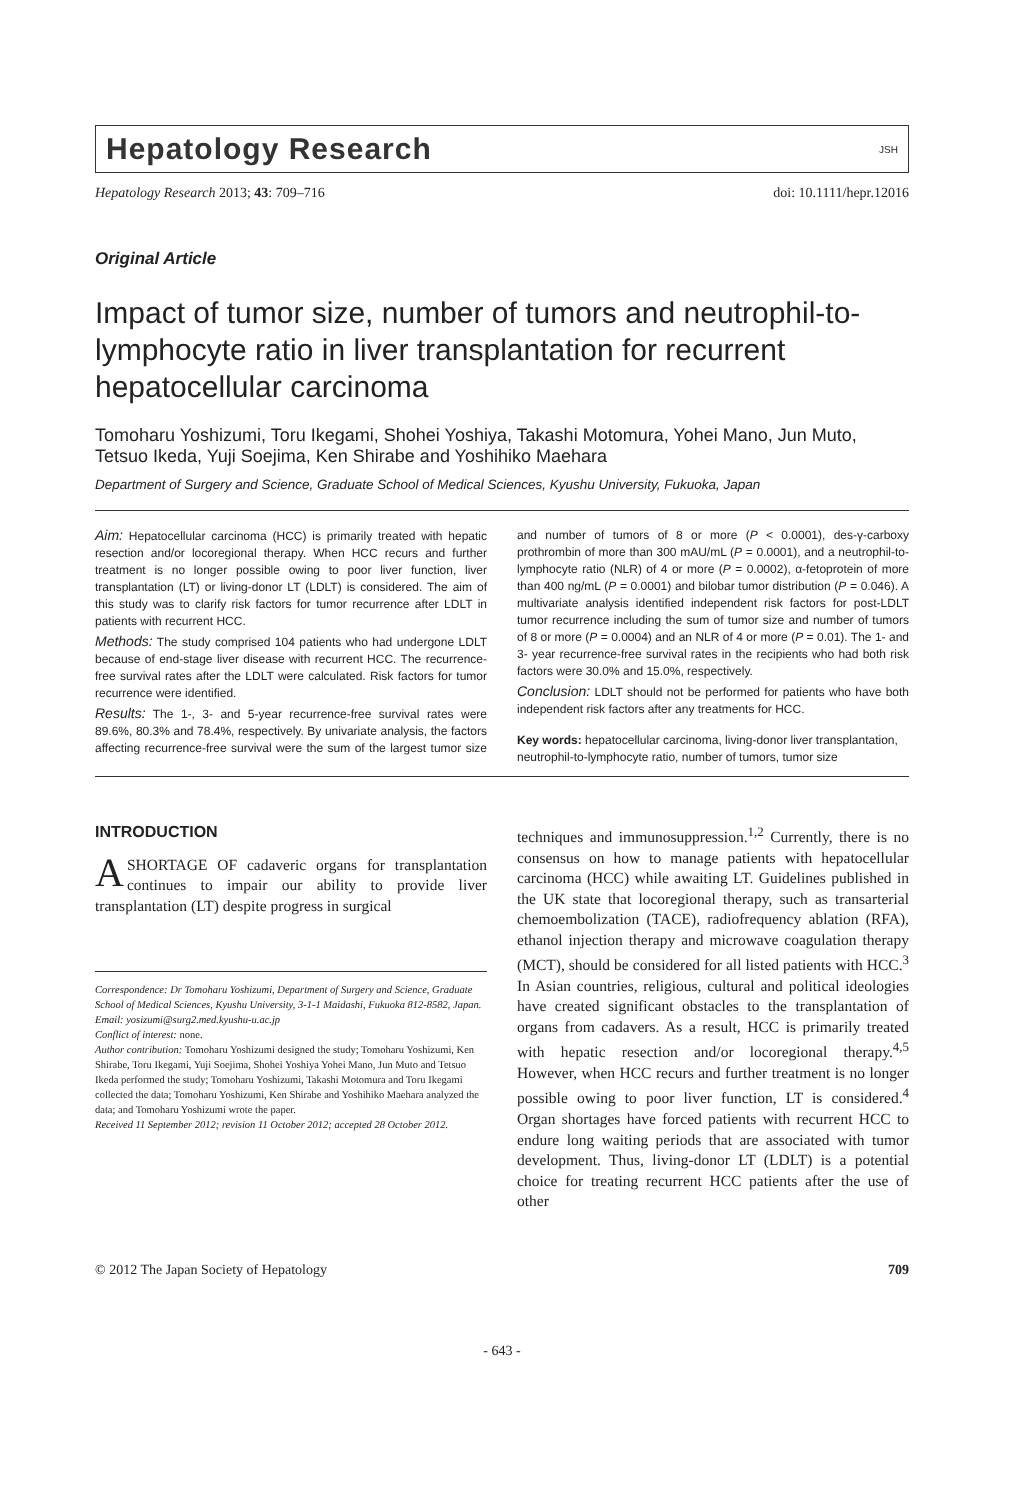Hepatology Research JSH
Hepatology Research 2013; 43: 709–716 doi: 10.1111/hepr.12016
Original Article
Impact of tumor size, number of tumors and neutrophil-to-lymphocyte ratio in liver transplantation for recurrent hepatocellular carcinoma
Tomoharu Yoshizumi, Toru Ikegami, Shohei Yoshiya, Takashi Motomura, Yohei Mano, Jun Muto, Tetsuo Ikeda, Yuji Soejima, Ken Shirabe and Yoshihiko Maehara
Department of Surgery and Science, Graduate School of Medical Sciences, Kyushu University, Fukuoka, Japan
Aim: Hepatocellular carcinoma (HCC) is primarily treated with hepatic resection and/or locoregional therapy. When HCC recurs and further treatment is no longer possible owing to poor liver function, liver transplantation (LT) or living-donor LT (LDLT) is considered. The aim of this study was to clarify risk factors for tumor recurrence after LDLT in patients with recurrent HCC.
Methods: The study comprised 104 patients who had undergone LDLT because of end-stage liver disease with recurrent HCC. The recurrence-free survival rates after the LDLT were calculated. Risk factors for tumor recurrence were identified.
Results: The 1-, 3- and 5-year recurrence-free survival rates were 89.6%, 80.3% and 78.4%, respectively. By univariate analysis, the factors affecting recurrence-free survival were the sum of the largest tumor size and number of tumors of 8 or more (P < 0.0001), des-γ-carboxy prothrombin of more than 300 mAU/mL (P = 0.0001), and a neutrophil-to-lymphocyte ratio (NLR) of 4 or more (P = 0.0002), α-fetoprotein of more than 400 ng/mL (P = 0.0001) and bilobar tumor distribution (P = 0.046). A multivariate analysis identified independent risk factors for post-LDLT tumor recurrence including the sum of tumor size and number of tumors of 8 or more (P = 0.0004) and an NLR of 4 or more (P = 0.01). The 1- and 3- year recurrence-free survival rates in the recipients who had both risk factors were 30.0% and 15.0%, respectively.
Conclusion: LDLT should not be performed for patients who have both independent risk factors after any treatments for HCC.
Key words: hepatocellular carcinoma, living-donor liver transplantation, neutrophil-to-lymphocyte ratio, number of tumors, tumor size
INTRODUCTION
A SHORTAGE OF cadaveric organs for transplantation continues to impair our ability to provide liver transplantation (LT) despite progress in surgical
Correspondence: Dr Tomoharu Yoshizumi, Department of Surgery and Science, Graduate School of Medical Sciences, Kyushu University, 3-1-1 Maidashi, Fukuoka 812-8582, Japan.
Email: yosizumi@surg2.med.kyushu-u.ac.jp
Conflict of interest: none.
Author contribution: Tomoharu Yoshizumi designed the study; Tomoharu Yoshizumi, Ken Shirabe, Toru Ikegami, Yuji Soejima, Shohei Yoshiya Yohei Mano, Jun Muto and Tetsuo Ikeda performed the study; Tomoharu Yoshizumi, Takashi Motomura and Toru Ikegami collected the data; Tomoharu Yoshizumi, Ken Shirabe and Yoshihiko Maehara analyzed the data; and Tomoharu Yoshizumi wrote the paper.
Received 11 September 2012; revision 11 October 2012; accepted 28 October 2012.
techniques and immunosuppression.<sup>1,2</sup> Currently, there is no consensus on how to manage patients with hepatocellular carcinoma (HCC) while awaiting LT. Guidelines published in the UK state that locoregional therapy, such as transarterial chemoembolization (TACE), radiofrequency ablation (RFA), ethanol injection therapy and microwave coagulation therapy (MCT), should be considered for all listed patients with HCC.<sup>3</sup> In Asian countries, religious, cultural and political ideologies have created significant obstacles to the transplantation of organs from cadavers. As a result, HCC is primarily treated with hepatic resection and/or locoregional therapy.<sup>4,5</sup> However, when HCC recurs and further treatment is no longer possible owing to poor liver function, LT is considered.<sup>4</sup> Organ shortages have forced patients with recurrent HCC to endure long waiting periods that are associated with tumor development. Thus, living-donor LT (LDLT) is a potential choice for treating recurrent HCC patients after the use of other
© 2012 The Japan Society of Hepatology 709
- 643 -